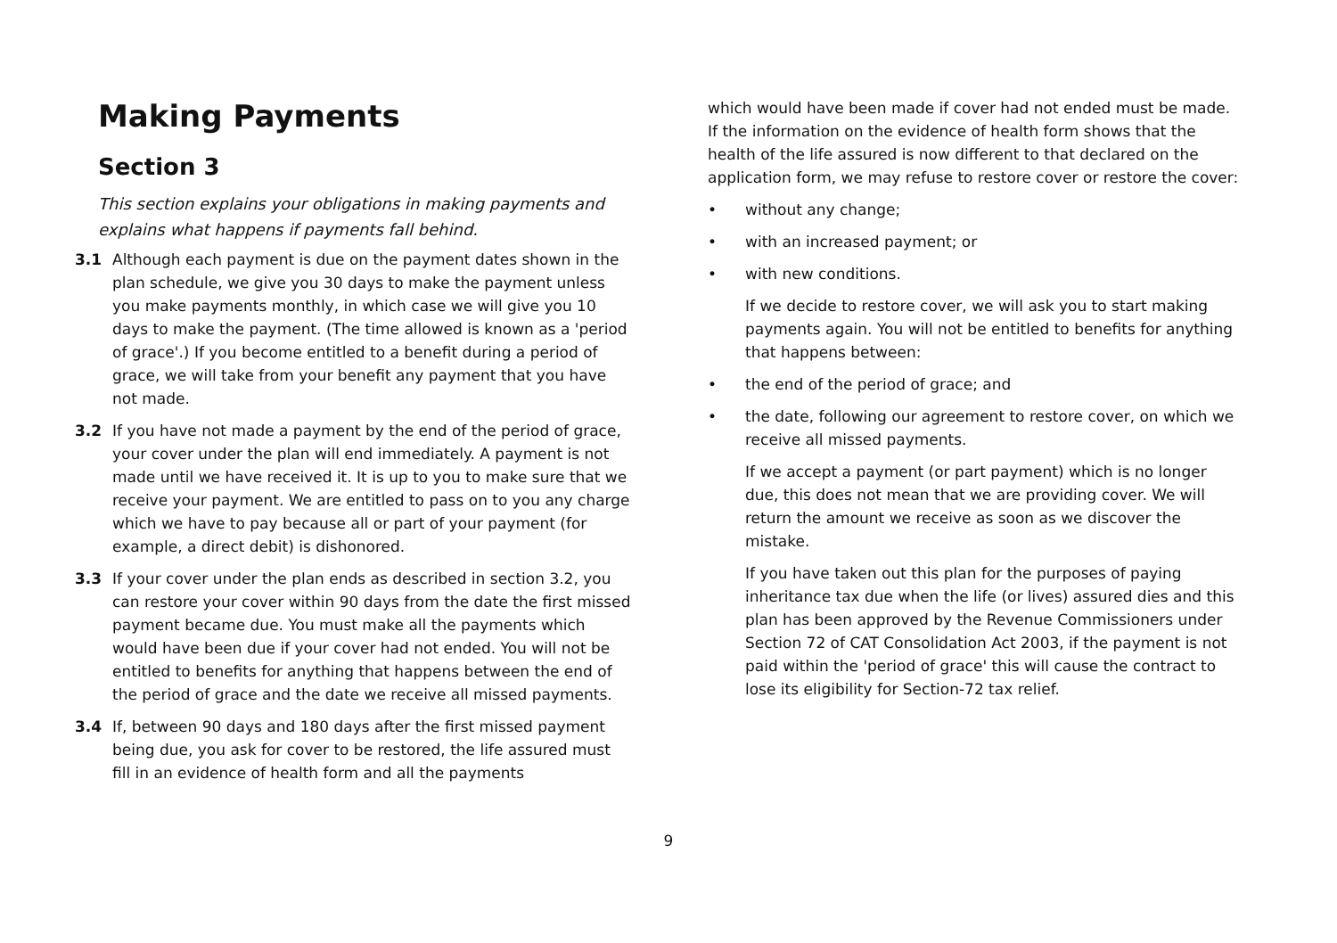Making Payments
Section 3
This section explains your obligations in making payments and explains what happens if payments fall behind.
3.1 Although each payment is due on the payment dates shown in the plan schedule, we give you 30 days to make the payment unless you make payments monthly, in which case we will give you 10 days to make the payment. (The time allowed is known as a 'period of grace'.) If you become entitled to a benefit during a period of grace, we will take from your benefit any payment that you have not made.
3.2 If you have not made a payment by the end of the period of grace, your cover under the plan will end immediately. A payment is not made until we have received it. It is up to you to make sure that we receive your payment. We are entitled to pass on to you any charge which we have to pay because all or part of your payment (for example, a direct debit) is dishonored.
3.3 If your cover under the plan ends as described in section 3.2, you can restore your cover within 90 days from the date the first missed payment became due. You must make all the payments which would have been due if your cover had not ended. You will not be entitled to benefits for anything that happens between the end of the period of grace and the date we receive all missed payments.
3.4 If, between 90 days and 180 days after the first missed payment being due, you ask for cover to be restored, the life assured must fill in an evidence of health form and all the payments
which would have been made if cover had not ended must be made. If the information on the evidence of health form shows that the health of the life assured is now different to that declared on the application form, we may refuse to restore cover or restore the cover:
• without any change;
• with an increased payment; or
• with new conditions.
If we decide to restore cover, we will ask you to start making payments again. You will not be entitled to benefits for anything that happens between:
• the end of the period of grace; and
• the date, following our agreement to restore cover, on which we receive all missed payments.
If we accept a payment (or part payment) which is no longer due, this does not mean that we are providing cover. We will return the amount we receive as soon as we discover the mistake.
If you have taken out this plan for the purposes of paying inheritance tax due when the life (or lives) assured dies and this plan has been approved by the Revenue Commissioners under Section 72 of CAT Consolidation Act 2003, if the payment is not paid within the 'period of grace' this will cause the contract to lose its eligibility for Section-72 tax relief.
9